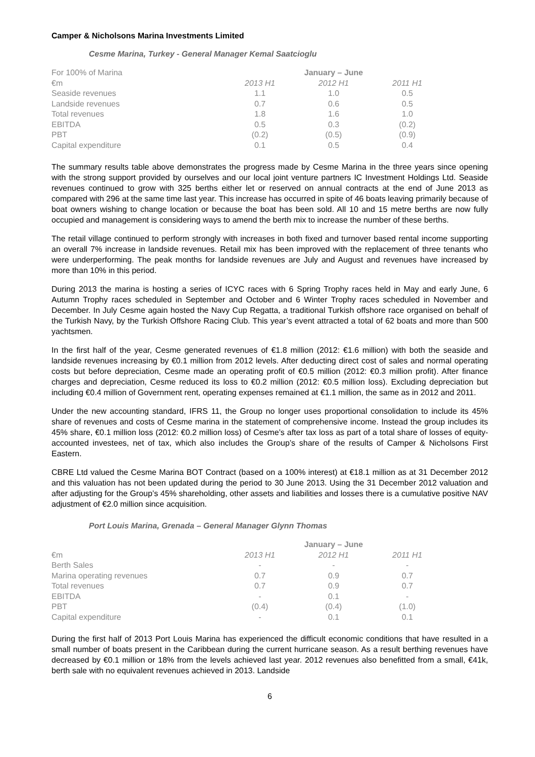Camper & Nicholsons Marina Investments Limited
Cesme Marina, Turkey - General Manager Kemal Saatcioglu
| For 100% of Marina | January – June | | |
| €m | 2013 H1 | 2012 H1 | 2011 H1 |
| Seaside revenues | 1.1 | 1.0 | 0.5 |
| Landside revenues | 0.7 | 0.6 | 0.5 |
| Total revenues | 1.8 | 1.6 | 1.0 |
| EBITDA | 0.5 | 0.3 | (0.2) |
| PBT | (0.2) | (0.5) | (0.9) |
| Capital expenditure | 0.1 | 0.5 | 0.4 |
The summary results table above demonstrates the progress made by Cesme Marina in the three years since opening with the strong support provided by ourselves and our local joint venture partners IC Investment Holdings Ltd. Seaside revenues continued to grow with 325 berths either let or reserved on annual contracts at the end of June 2013 as compared with 296 at the same time last year. This increase has occurred in spite of 46 boats leaving primarily because of boat owners wishing to change location or because the boat has been sold. All 10 and 15 metre berths are now fully occupied and management is considering ways to amend the berth mix to increase the number of these berths.
The retail village continued to perform strongly with increases in both fixed and turnover based rental income supporting an overall 7% increase in landside revenues. Retail mix has been improved with the replacement of three tenants who were underperforming. The peak months for landside revenues are July and August and revenues have increased by more than 10% in this period.
During 2013 the marina is hosting a series of ICYC races with 6 Spring Trophy races held in May and early June, 6 Autumn Trophy races scheduled in September and October and 6 Winter Trophy races scheduled in November and December. In July Cesme again hosted the Navy Cup Regatta, a traditional Turkish offshore race organised on behalf of the Turkish Navy, by the Turkish Offshore Racing Club. This year’s event attracted a total of 62 boats and more than 500 yachtsmen.
In the first half of the year, Cesme generated revenues of €1.8 million (2012: €1.6 million) with both the seaside and landside revenues increasing by €0.1 million from 2012 levels. After deducting direct cost of sales and normal operating costs but before depreciation, Cesme made an operating profit of €0.5 million (2012: €0.3 million profit). After finance charges and depreciation, Cesme reduced its loss to €0.2 million (2012: €0.5 million loss). Excluding depreciation but including €0.4 million of Government rent, operating expenses remained at €1.1 million, the same as in 2012 and 2011.
Under the new accounting standard, IFRS 11, the Group no longer uses proportional consolidation to include its 45% share of revenues and costs of Cesme marina in the statement of comprehensive income. Instead the group includes its 45% share, €0.1 million loss (2012: €0.2 million loss) of Cesme’s after tax loss as part of a total share of losses of equity-accounted investees, net of tax, which also includes the Group’s share of the results of Camper & Nicholsons First Eastern.
CBRE Ltd valued the Cesme Marina BOT Contract (based on a 100% interest) at €18.1 million as at 31 December 2012 and this valuation has not been updated during the period to 30 June 2013. Using the 31 December 2012 valuation and after adjusting for the Group’s 45% shareholding, other assets and liabilities and losses there is a cumulative positive NAV adjustment of €2.0 million since acquisition.
Port Louis Marina, Grenada – General Manager Glynn Thomas
| | January – June | | |
| €m | 2013 H1 | 2012 H1 | 2011 H1 |
| Berth Sales | - | - | - |
| Marina operating revenues | 0.7 | 0.9 | 0.7 |
| Total revenues | 0.7 | 0.9 | 0.7 |
| EBITDA | - | 0.1 | - |
| PBT | (0.4) | (0.4) | (1.0) |
| Capital expenditure | - | 0.1 | 0.1 |
During the first half of 2013 Port Louis Marina has experienced the difficult economic conditions that have resulted in a small number of boats present in the Caribbean during the current hurricane season. As a result berthing revenues have decreased by €0.1 million or 18% from the levels achieved last year. 2012 revenues also benefitted from a small, €41k, berth sale with no equivalent revenues achieved in 2013. Landside
6